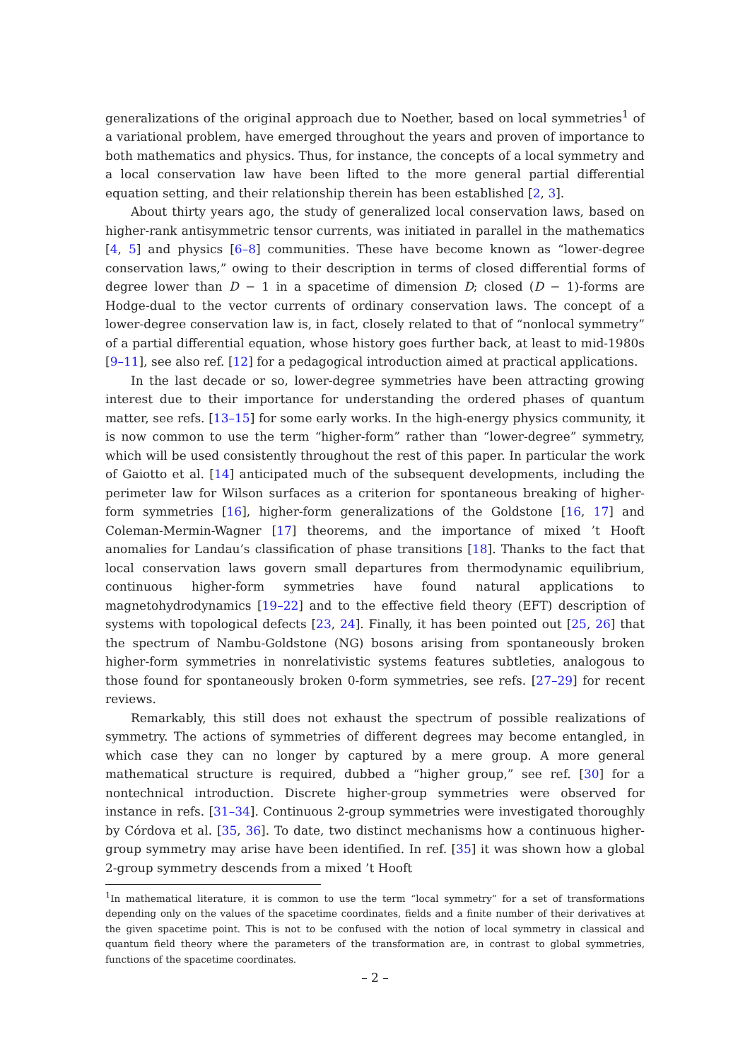generalizations of the original approach due to Noether, based on local symmetries<sup>1</sup> of a variational problem, have emerged throughout the years and proven of importance to both mathematics and physics. Thus, for instance, the concepts of a local symmetry and a local conservation law have been lifted to the more general partial differential equation setting, and their relationship therein has been established [2, 3].
About thirty years ago, the study of generalized local conservation laws, based on higher-rank antisymmetric tensor currents, was initiated in parallel in the mathematics [4, 5] and physics [6–8] communities. These have become known as “lower-degree conservation laws,” owing to their description in terms of closed differential forms of degree lower than D − 1 in a spacetime of dimension D; closed (D − 1)-forms are Hodge-dual to the vector currents of ordinary conservation laws. The concept of a lower-degree conservation law is, in fact, closely related to that of “nonlocal symmetry” of a partial differential equation, whose history goes further back, at least to mid-1980s [9–11], see also ref. [12] for a pedagogical introduction aimed at practical applications.
In the last decade or so, lower-degree symmetries have been attracting growing interest due to their importance for understanding the ordered phases of quantum matter, see refs. [13–15] for some early works. In the high-energy physics community, it is now common to use the term “higher-form” rather than “lower-degree” symmetry, which will be used consistently throughout the rest of this paper. In particular the work of Gaiotto et al. [14] anticipated much of the subsequent developments, including the perimeter law for Wilson surfaces as a criterion for spontaneous breaking of higher-form symmetries [16], higher-form generalizations of the Goldstone [16, 17] and Coleman-Mermin-Wagner [17] theorems, and the importance of mixed ’t Hooft anomalies for Landau’s classification of phase transitions [18]. Thanks to the fact that local conservation laws govern small departures from thermodynamic equilibrium, continuous higher-form symmetries have found natural applications to magnetohydrodynamics [19–22] and to the effective field theory (EFT) description of systems with topological defects [23, 24]. Finally, it has been pointed out [25, 26] that the spectrum of Nambu-Goldstone (NG) bosons arising from spontaneously broken higher-form symmetries in nonrelativistic systems features subtleties, analogous to those found for spontaneously broken 0-form symmetries, see refs. [27–29] for recent reviews.
Remarkably, this still does not exhaust the spectrum of possible realizations of symmetry. The actions of symmetries of different degrees may become entangled, in which case they can no longer by captured by a mere group. A more general mathematical structure is required, dubbed a “higher group,” see ref. [30] for a nontechnical introduction. Discrete higher-group symmetries were observed for instance in refs. [31–34]. Continuous 2-group symmetries were investigated thoroughly by Córdova et al. [35, 36]. To date, two distinct mechanisms how a continuous higher-group symmetry may arise have been identified. In ref. [35] it was shown how a global 2-group symmetry descends from a mixed ’t Hooft
<sup>1</sup> In mathematical literature, it is common to use the term “local symmetry” for a set of transformations depending only on the values of the spacetime coordinates, fields and a finite number of their derivatives at the given spacetime point. This is not to be confused with the notion of local symmetry in classical and quantum field theory where the parameters of the transformation are, in contrast to global symmetries, functions of the spacetime coordinates.
– 2 –